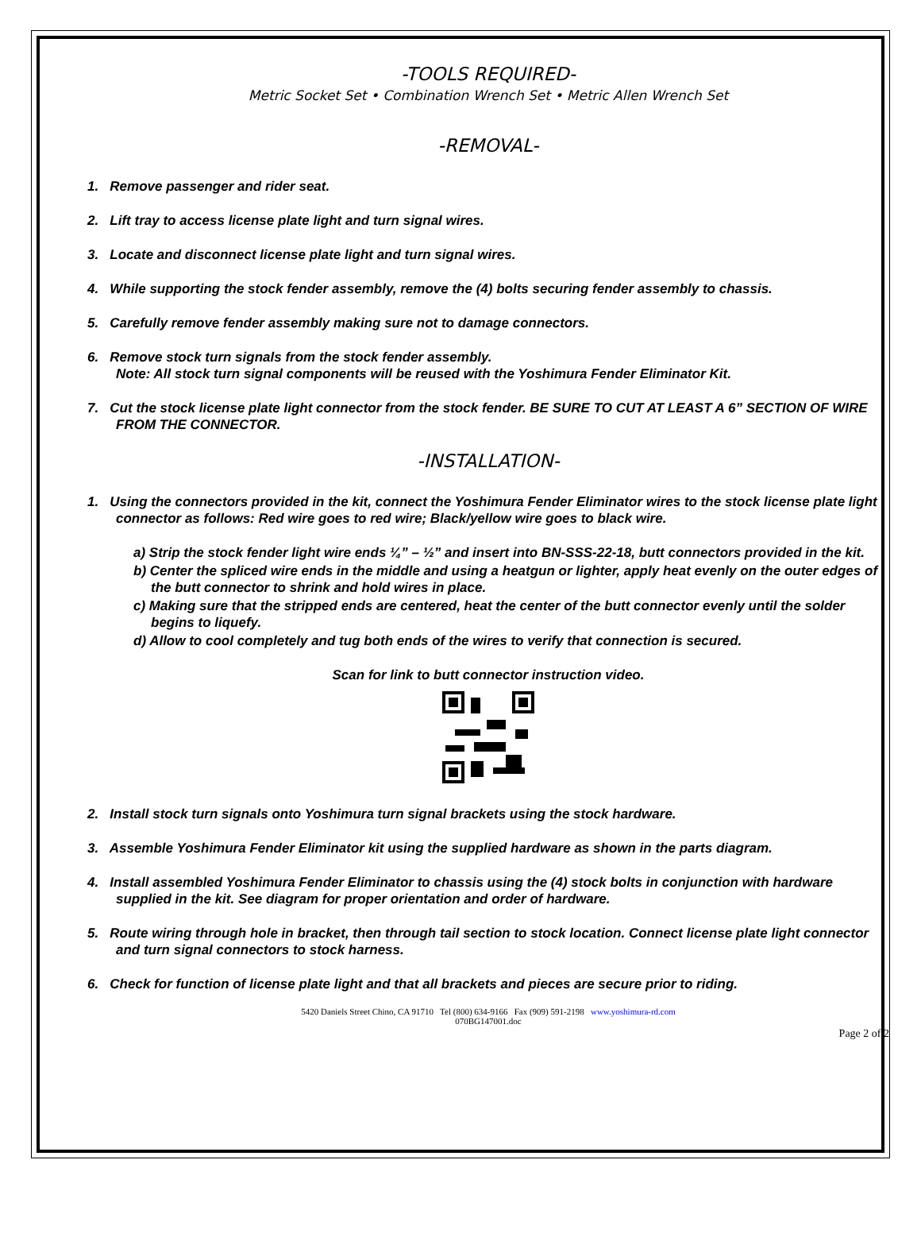-TOOLS REQUIRED-
Metric Socket Set • Combination Wrench Set • Metric Allen Wrench Set
-REMOVAL-
1. Remove passenger and rider seat.
2. Lift tray to access license plate light and turn signal wires.
3. Locate and disconnect license plate light and turn signal wires.
4. While supporting the stock fender assembly, remove the (4) bolts securing fender assembly to chassis.
5. Carefully remove fender assembly making sure not to damage connectors.
6. Remove stock turn signals from the stock fender assembly.
Note: All stock turn signal components will be reused with the Yoshimura Fender Eliminator Kit.
7. Cut the stock license plate light connector from the stock fender. BE SURE TO CUT AT LEAST A 6” SECTION OF WIRE FROM THE CONNECTOR.
-INSTALLATION-
1. Using the connectors provided in the kit, connect the Yoshimura Fender Eliminator wires to the stock license plate light connector as follows: Red wire goes to red wire; Black/yellow wire goes to black wire.
a) Strip the stock fender light wire ends ¼” – ½” and insert into BN-SSS-22-18, butt connectors provided in the kit.
b) Center the spliced wire ends in the middle and using a heatgun or lighter, apply heat evenly on the outer edges of the butt connector to shrink and hold wires in place.
c) Making sure that the stripped ends are centered, heat the center of the butt connector evenly until the solder begins to liquefy.
d) Allow to cool completely and tug both ends of the wires to verify that connection is secured.
Scan for link to butt connector instruction video.
2. Install stock turn signals onto Yoshimura turn signal brackets using the stock hardware.
3. Assemble Yoshimura Fender Eliminator kit using the supplied hardware as shown in the parts diagram.
4. Install assembled Yoshimura Fender Eliminator to chassis using the (4) stock bolts in conjunction with hardware supplied in the kit. See diagram for proper orientation and order of hardware.
5. Route wiring through hole in bracket, then through tail section to stock location. Connect license plate light connector and turn signal connectors to stock harness.
6. Check for function of license plate light and that all brackets and pieces are secure prior to riding.
5420 Daniels Street Chino, CA 91710 Tel (800) 634-9166 Fax (909) 591-2198 www.yoshimura-rd.com
070BG147001.doc
Page 2 of 2